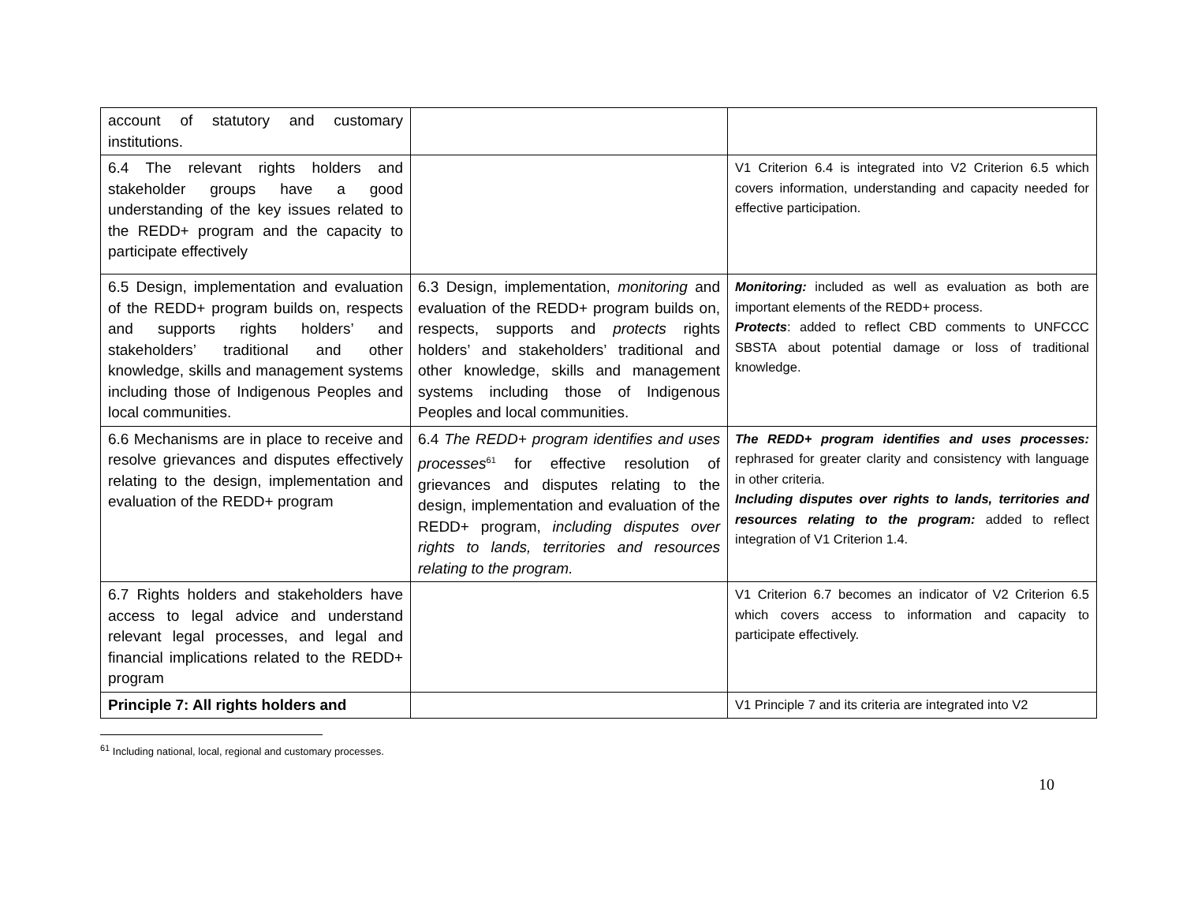| account of statutory and customary institutions. | | |
| 6.4 The relevant rights holders and stakeholder groups have a good understanding of the key issues related to the REDD+ program and the capacity to participate effectively | | V1 Criterion 6.4 is integrated into V2 Criterion 6.5 which covers information, understanding and capacity needed for effective participation. |
| 6.5 Design, implementation and evaluation of the REDD+ program builds on, respects and supports rights holders’ and stakeholders’ traditional and other knowledge, skills and management systems including those of Indigenous Peoples and local communities. | 6.3 Design, implementation, monitoring and evaluation of the REDD+ program builds on, respects, supports and protects rights holders’ and stakeholders’ traditional and other knowledge, skills and management systems including those of Indigenous Peoples and local communities. | Monitoring: included as well as evaluation as both are important elements of the REDD+ process. Protects : added to reflect CBD comments to UNFCCC SBSTA about potential damage or loss of traditional knowledge. |
| 6.6 Mechanisms are in place to receive and resolve grievances and disputes effectively relating to the design, implementation and evaluation of the REDD+ program | 6.4 The REDD+ program identifies and uses processes<sup>61</sup> for effective resolution of grievances and disputes relating to the design, implementation and evaluation of the REDD+ program, including disputes over rights to lands, territories and resources relating to the program. | The REDD+ program identifies and uses processes: rephrased for greater clarity and consistency with language in other criteria. Including disputes over rights to lands, territories and resources relating to the program: added to reflect integration of V1 Criterion 1.4. |
| 6.7 Rights holders and stakeholders have access to legal advice and understand relevant legal processes, and legal and financial implications related to the REDD+ program | | V1 Criterion 6.7 becomes an indicator of V2 Criterion 6.5 which covers access to information and capacity to participate effectively. |
| Principle 7: All rights holders and | | V1 Principle 7 and its criteria are integrated into V2 |
<sup>61</sup> Including national, local, regional and customary processes.
10